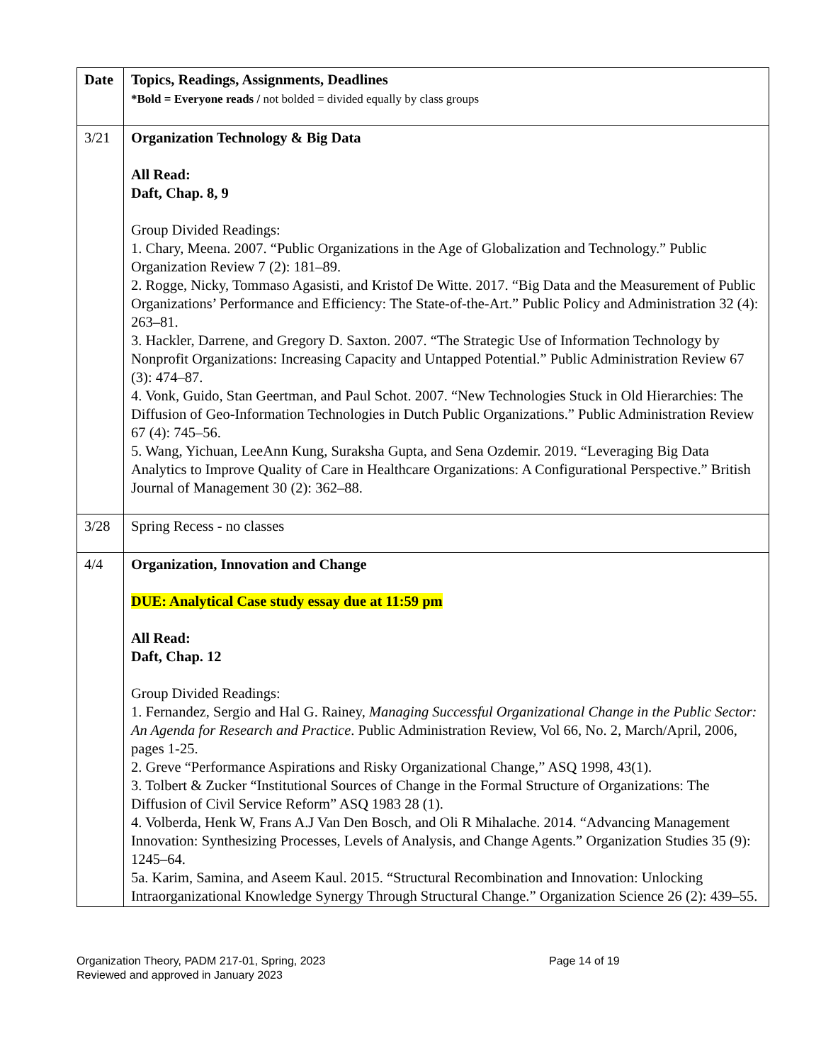| Date | Topics, Readings, Assignments, Deadlines *Bold = Everyone reads / not bolded = divided equally by class groups |
| 3/21 | Organization Technology & Big Data All Read: Daft, Chap. 8, 9 Group Divided Readings: 1. Chary, Meena. 2007. “Public Organizations in the Age of Globalization and Technology.” Public Organization Review 7 (2): 181–89. 2. Rogge, Nicky, Tommaso Agasisti, and Kristof De Witte. 2017. “Big Data and the Measurement of Public Organizations’ Performance and Efficiency: The State-of-the-Art.” Public Policy and Administration 32 (4): 263–81. 3. Hackler, Darrene, and Gregory D. Saxton. 2007. “The Strategic Use of Information Technology by Nonprofit Organizations: Increasing Capacity and Untapped Potential.” Public Administration Review 67 (3): 474–87. 4. Vonk, Guido, Stan Geertman, and Paul Schot. 2007. “New Technologies Stuck in Old Hierarchies: The Diffusion of Geo-Information Technologies in Dutch Public Organizations.” Public Administration Review 67 (4): 745–56. 5. Wang, Yichuan, LeeAnn Kung, Suraksha Gupta, and Sena Ozdemir. 2019. “Leveraging Big Data Analytics to Improve Quality of Care in Healthcare Organizations: A Configurational Perspective.” British Journal of Management 30 (2): 362–88. |
| 3/28 | Spring Recess - no classes |
| 4/4 | Organization, Innovation and Change DUE: Analytical Case study essay due at 11:59 pm All Read: Daft, Chap. 12 Group Divided Readings: 1. Fernandez, Sergio and Hal G. Rainey, Managing Successful Organizational Change in the Public Sector: An Agenda for Research and Practice . Public Administration Review, Vol 66, No. 2, March/April, 2006, pages 1-25. 2. Greve “Performance Aspirations and Risky Organizational Change,” ASQ 1998, 43(1). 3. Tolbert & Zucker “Institutional Sources of Change in the Formal Structure of Organizations: The Diffusion of Civil Service Reform” ASQ 1983 28 (1). 4. Volberda, Henk W, Frans A.J Van Den Bosch, and Oli R Mihalache. 2014. “Advancing Management Innovation: Synthesizing Processes, Levels of Analysis, and Change Agents.” Organization Studies 35 (9): 1245–64. 5a. Karim, Samina, and Aseem Kaul. 2015. “Structural Recombination and Innovation: Unlocking Intraorganizational Knowledge Synergy Through Structural Change.” Organization Science 26 (2): 439–55. |
Organization Theory, PADM 217-01, Spring, 2023
Reviewed and approved in January 2023
Page 14 of 19